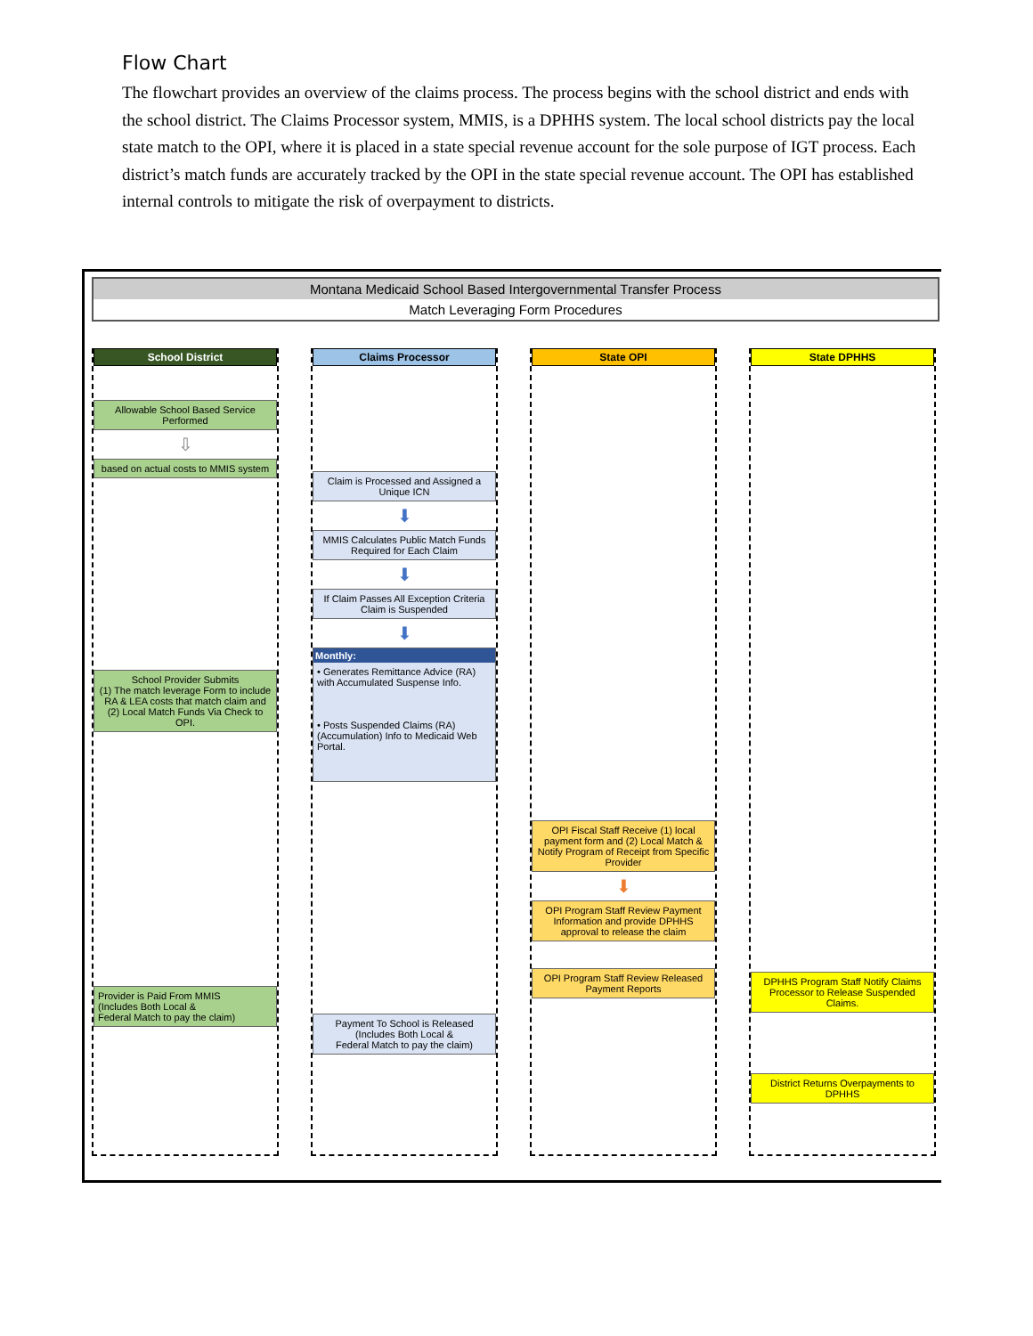Flow Chart
The flowchart provides an overview of the claims process. The process begins with the school district and ends with the school district. The Claims Processor system, MMIS, is a DPHHS system. The local school districts pay the local state match to the OPI, where it is placed in a state special revenue account for the sole purpose of IGT process. Each district’s match funds are accurately tracked by the OPI in the state special revenue account. The OPI has established internal controls to mitigate the risk of overpayment to districts.
Montana Medicaid School Based Intergovernmental Transfer Process
Match Leveraging Form Procedures
School District
Allowable School Based Service Performed
⇩
based on actual costs to MMIS system
School Provider Submits
(1) The match leverage Form to include RA & LEA costs that match claim and
(2) Local Match Funds Via Check to OPI.
Provider is Paid From MMIS
(Includes Both Local &
Federal Match to pay the claim)
Claims Processor
Claim is Processed and Assigned a Unique ICN
⬇
MMIS Calculates Public Match Funds Required for Each Claim
⬇
If Claim Passes All Exception Criteria Claim is Suspended
⬇
Monthly:
• Generates Remittance Advice (RA) with Accumulated Suspense Info.
• Posts Suspended Claims (RA) (Accumulation) Info to Medicaid Web Portal.
Payment To School is Released
(Includes Both Local &
Federal Match to pay the claim)
State OPI
OPI Fiscal Staff Receive (1) local payment form and (2) Local Match & Notify Program of Receipt from Specific Provider
⬇
OPI Program Staff Review Payment Information and provide DPHHS approval to release the claim
OPI Program Staff Review Released Payment Reports
State DPHHS
DPHHS Program Staff Notify Claims Processor to Release Suspended Claims.
District Returns Overpayments to DPHHS